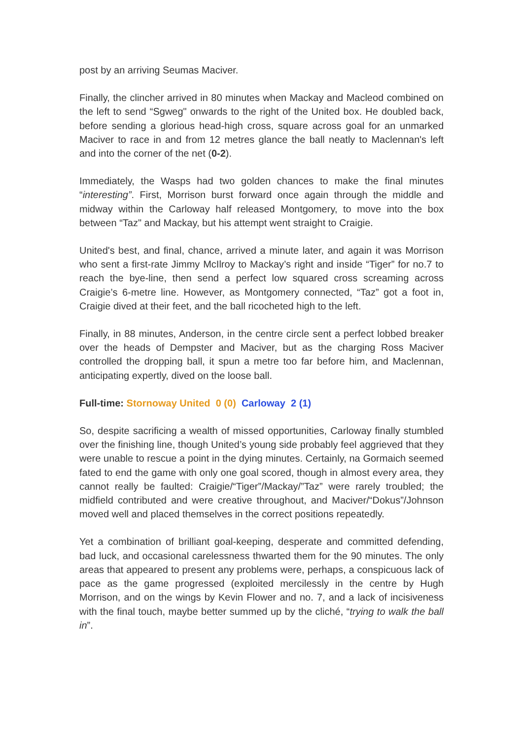post by an arriving Seumas Maciver.
Finally, the clincher arrived in 80 minutes when Mackay and Macleod combined on the left to send “Sgweg" onwards to the right of the United box. He doubled back, before sending a glorious head-high cross, square across goal for an unmarked Maciver to race in and from 12 metres glance the ball neatly to Maclennan's left and into the corner of the net (0-2).
Immediately, the Wasps had two golden chances to make the final minutes “interesting”. First, Morrison burst forward once again through the middle and midway within the Carloway half released Montgomery, to move into the box between “Taz" and Mackay, but his attempt went straight to Craigie.
United's best, and final, chance, arrived a minute later, and again it was Morrison who sent a first-rate Jimmy McIlroy to Mackay’s right and inside “Tiger” for no.7 to reach the bye-line, then send a perfect low squared cross screaming across Craigie’s 6-metre line. However, as Montgomery connected, “Taz” got a foot in, Craigie dived at their feet, and the ball ricocheted high to the left.
Finally, in 88 minutes, Anderson, in the centre circle sent a perfect lobbed breaker over the heads of Dempster and Maciver, but as the charging Ross Maciver controlled the dropping ball, it spun a metre too far before him, and Maclennan, anticipating expertly, dived on the loose ball.
Full-time: Stornoway United 0 (0) Carloway 2 (1)
So, despite sacrificing a wealth of missed opportunities, Carloway finally stumbled over the finishing line, though United’s young side probably feel aggrieved that they were unable to rescue a point in the dying minutes. Certainly, na Gormaich seemed fated to end the game with only one goal scored, though in almost every area, they cannot really be faulted: Craigie/“Tiger”/Mackay/”Taz” were rarely troubled; the midfield contributed and were creative throughout, and Maciver/“Dokus”/Johnson moved well and placed themselves in the correct positions repeatedly.
Yet a combination of brilliant goal-keeping, desperate and committed defending, bad luck, and occasional carelessness thwarted them for the 90 minutes. The only areas that appeared to present any problems were, perhaps, a conspicuous lack of pace as the game progressed (exploited mercilessly in the centre by Hugh Morrison, and on the wings by Kevin Flower and no. 7, and a lack of incisiveness with the final touch, maybe better summed up by the cliché, “trying to walk the ball in”.